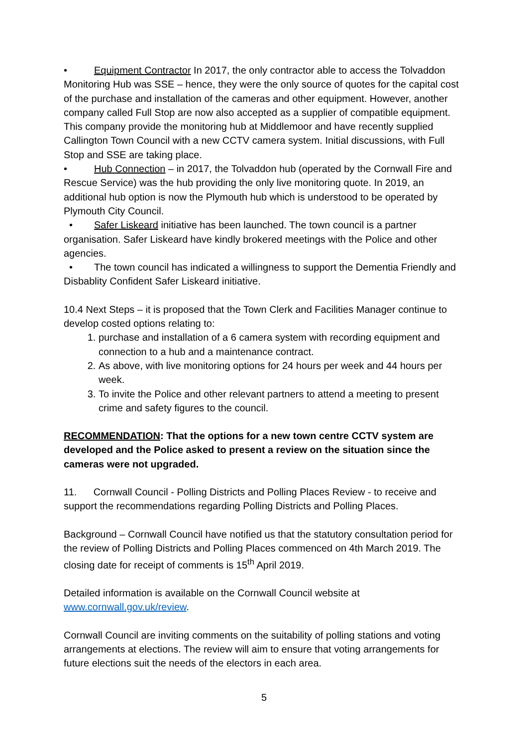• Equipment Contractor In 2017, the only contractor able to access the Tolvaddon Monitoring Hub was SSE – hence, they were the only source of quotes for the capital cost of the purchase and installation of the cameras and other equipment. However, another company called Full Stop are now also accepted as a supplier of compatible equipment. This company provide the monitoring hub at Middlemoor and have recently supplied Callington Town Council with a new CCTV camera system. Initial discussions, with Full Stop and SSE are taking place.
• Hub Connection – in 2017, the Tolvaddon hub (operated by the Cornwall Fire and Rescue Service) was the hub providing the only live monitoring quote. In 2019, an additional hub option is now the Plymouth hub which is understood to be operated by Plymouth City Council.
• Safer Liskeard initiative has been launched. The town council is a partner organisation. Safer Liskeard have kindly brokered meetings with the Police and other agencies.
• The town council has indicated a willingness to support the Dementia Friendly and Disbablity Confident Safer Liskeard initiative.
10.4 Next Steps – it is proposed that the Town Clerk and Facilities Manager continue to develop costed options relating to:
1. purchase and installation of a 6 camera system with recording equipment and connection to a hub and a maintenance contract.
2. As above, with live monitoring options for 24 hours per week and 44 hours per week.
3. To invite the Police and other relevant partners to attend a meeting to present crime and safety figures to the council.
RECOMMENDATION: That the options for a new town centre CCTV system are developed and the Police asked to present a review on the situation since the cameras were not upgraded.
11. Cornwall Council - Polling Districts and Polling Places Review - to receive and support the recommendations regarding Polling Districts and Polling Places.
Background – Cornwall Council have notified us that the statutory consultation period for the review of Polling Districts and Polling Places commenced on 4th March 2019. The closing date for receipt of comments is 15<sup>th</sup> April 2019.
Detailed information is available on the Cornwall Council website at www.cornwall.gov.uk/review.
Cornwall Council are inviting comments on the suitability of polling stations and voting arrangements at elections. The review will aim to ensure that voting arrangements for future elections suit the needs of the electors in each area.
5